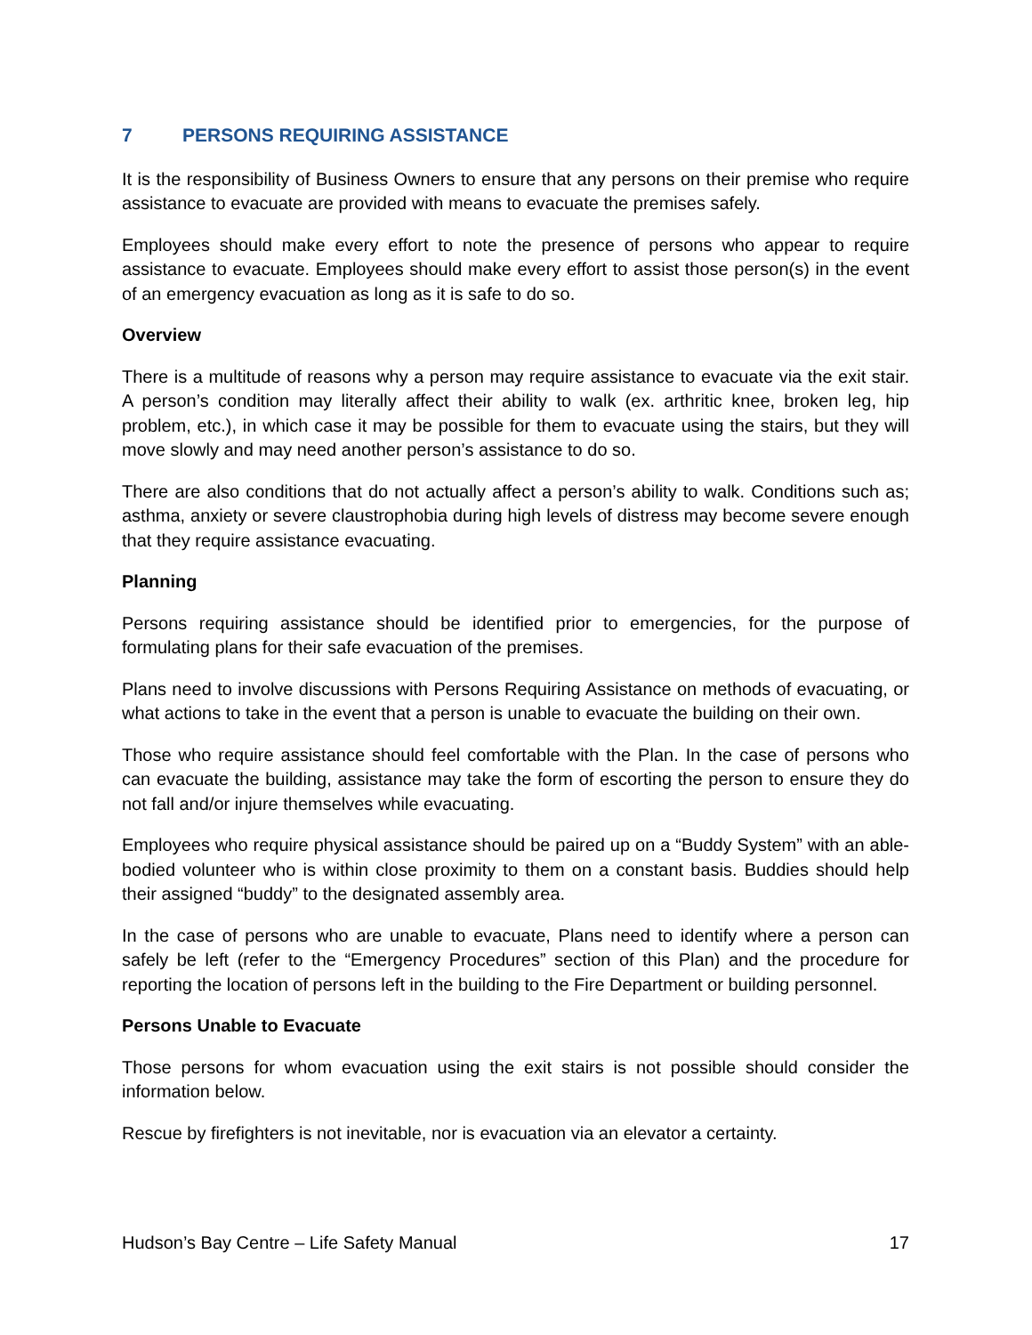7 PERSONS REQUIRING ASSISTANCE
It is the responsibility of Business Owners to ensure that any persons on their premise who require assistance to evacuate are provided with means to evacuate the premises safely.
Employees should make every effort to note the presence of persons who appear to require assistance to evacuate. Employees should make every effort to assist those person(s) in the event of an emergency evacuation as long as it is safe to do so.
Overview
There is a multitude of reasons why a person may require assistance to evacuate via the exit stair. A person’s condition may literally affect their ability to walk (ex. arthritic knee, broken leg, hip problem, etc.), in which case it may be possible for them to evacuate using the stairs, but they will move slowly and may need another person’s assistance to do so.
There are also conditions that do not actually affect a person’s ability to walk. Conditions such as; asthma, anxiety or severe claustrophobia during high levels of distress may become severe enough that they require assistance evacuating.
Planning
Persons requiring assistance should be identified prior to emergencies, for the purpose of formulating plans for their safe evacuation of the premises.
Plans need to involve discussions with Persons Requiring Assistance on methods of evacuating, or what actions to take in the event that a person is unable to evacuate the building on their own.
Those who require assistance should feel comfortable with the Plan. In the case of persons who can evacuate the building, assistance may take the form of escorting the person to ensure they do not fall and/or injure themselves while evacuating.
Employees who require physical assistance should be paired up on a “Buddy System” with an able-bodied volunteer who is within close proximity to them on a constant basis. Buddies should help their assigned “buddy” to the designated assembly area.
In the case of persons who are unable to evacuate, Plans need to identify where a person can safely be left (refer to the “Emergency Procedures” section of this Plan) and the procedure for reporting the location of persons left in the building to the Fire Department or building personnel.
Persons Unable to Evacuate
Those persons for whom evacuation using the exit stairs is not possible should consider the information below.
Rescue by firefighters is not inevitable, nor is evacuation via an elevator a certainty.
Hudson’s Bay Centre – Life Safety Manual 17